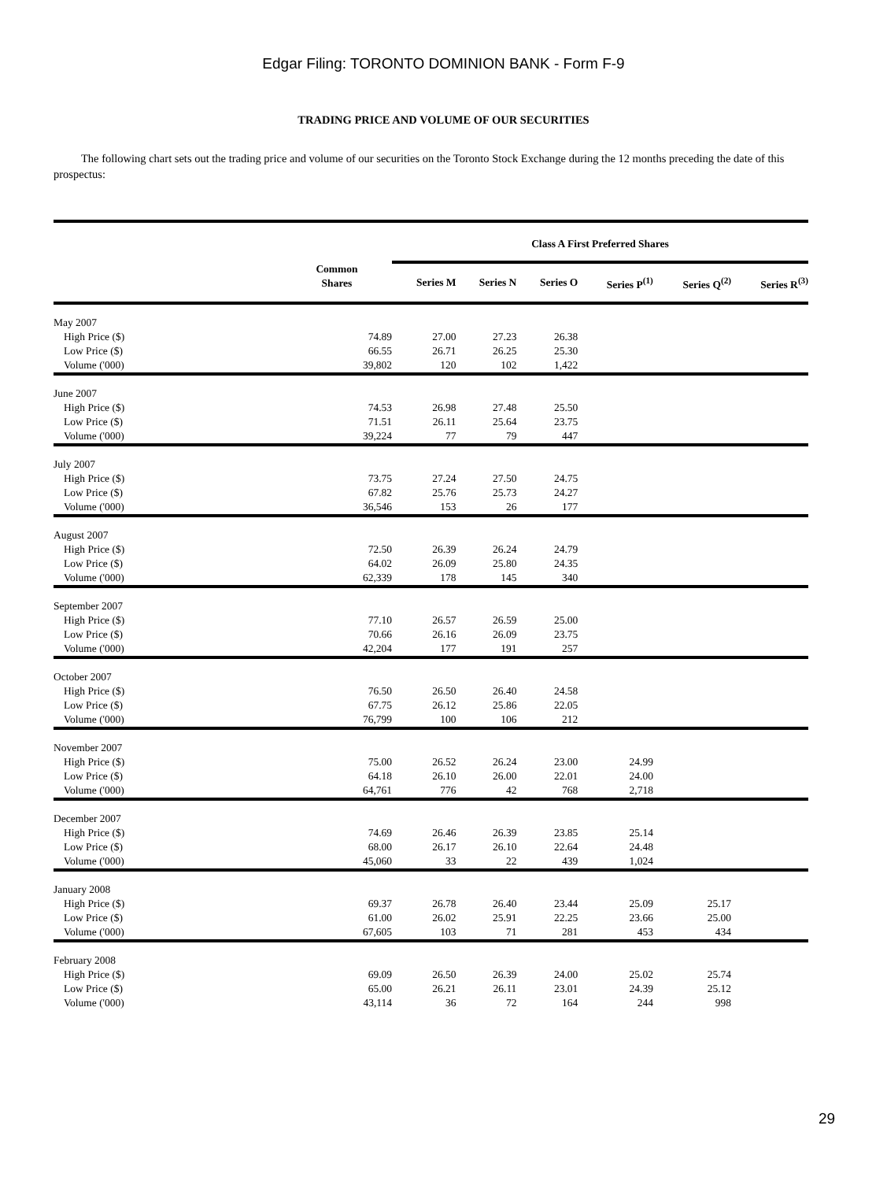Edgar Filing: TORONTO DOMINION BANK - Form F-9
TRADING PRICE AND VOLUME OF OUR SECURITIES
The following chart sets out the trading price and volume of our securities on the Toronto Stock Exchange during the 12 months preceding the date of this prospectus:
| | | Class A First Preferred Shares | | | | | |
| --- | --- | --- | --- | --- | --- | --- | --- |
| | Common Shares | Series M | Series N | Series O | Series P<sup>(1)</sup> | Series Q<sup>(2)</sup> | Series R<sup>(3)</sup> |
| May 2007 | | | | | | | |
| High Price ($) | 74.89 | 27.00 | 27.23 | 26.38 | | | |
| Low Price ($) | 66.55 | 26.71 | 26.25 | 25.30 | | | |
| Volume ('000) | 39,802 | 120 | 102 | 1,422 | | | |
| June 2007 | | | | | | | |
| High Price ($) | 74.53 | 26.98 | 27.48 | 25.50 | | | |
| Low Price ($) | 71.51 | 26.11 | 25.64 | 23.75 | | | |
| Volume ('000) | 39,224 | 77 | 79 | 447 | | | |
| July 2007 | | | | | | | |
| High Price ($) | 73.75 | 27.24 | 27.50 | 24.75 | | | |
| Low Price ($) | 67.82 | 25.76 | 25.73 | 24.27 | | | |
| Volume ('000) | 36,546 | 153 | 26 | 177 | | | |
| August 2007 | | | | | | | |
| High Price ($) | 72.50 | 26.39 | 26.24 | 24.79 | | | |
| Low Price ($) | 64.02 | 26.09 | 25.80 | 24.35 | | | |
| Volume ('000) | 62,339 | 178 | 145 | 340 | | | |
| September 2007 | | | | | | | |
| High Price ($) | 77.10 | 26.57 | 26.59 | 25.00 | | | |
| Low Price ($) | 70.66 | 26.16 | 26.09 | 23.75 | | | |
| Volume ('000) | 42,204 | 177 | 191 | 257 | | | |
| October 2007 | | | | | | | |
| High Price ($) | 76.50 | 26.50 | 26.40 | 24.58 | | | |
| Low Price ($) | 67.75 | 26.12 | 25.86 | 22.05 | | | |
| Volume ('000) | 76,799 | 100 | 106 | 212 | | | |
| November 2007 | | | | | | | |
| High Price ($) | 75.00 | 26.52 | 26.24 | 23.00 | 24.99 | | |
| Low Price ($) | 64.18 | 26.10 | 26.00 | 22.01 | 24.00 | | |
| Volume ('000) | 64,761 | 776 | 42 | 768 | 2,718 | | |
| December 2007 | | | | | | | |
| High Price ($) | 74.69 | 26.46 | 26.39 | 23.85 | 25.14 | | |
| Low Price ($) | 68.00 | 26.17 | 26.10 | 22.64 | 24.48 | | |
| Volume ('000) | 45,060 | 33 | 22 | 439 | 1,024 | | |
| January 2008 | | | | | | | |
| High Price ($) | 69.37 | 26.78 | 26.40 | 23.44 | 25.09 | 25.17 | |
| Low Price ($) | 61.00 | 26.02 | 25.91 | 22.25 | 23.66 | 25.00 | |
| Volume ('000) | 67,605 | 103 | 71 | 281 | 453 | 434 | |
| February 2008 | | | | | | | |
| High Price ($) | 69.09 | 26.50 | 26.39 | 24.00 | 25.02 | 25.74 | |
| Low Price ($) | 65.00 | 26.21 | 26.11 | 23.01 | 24.39 | 25.12 | |
| Volume ('000) | 43,114 | 36 | 72 | 164 | 244 | 998 | |
29